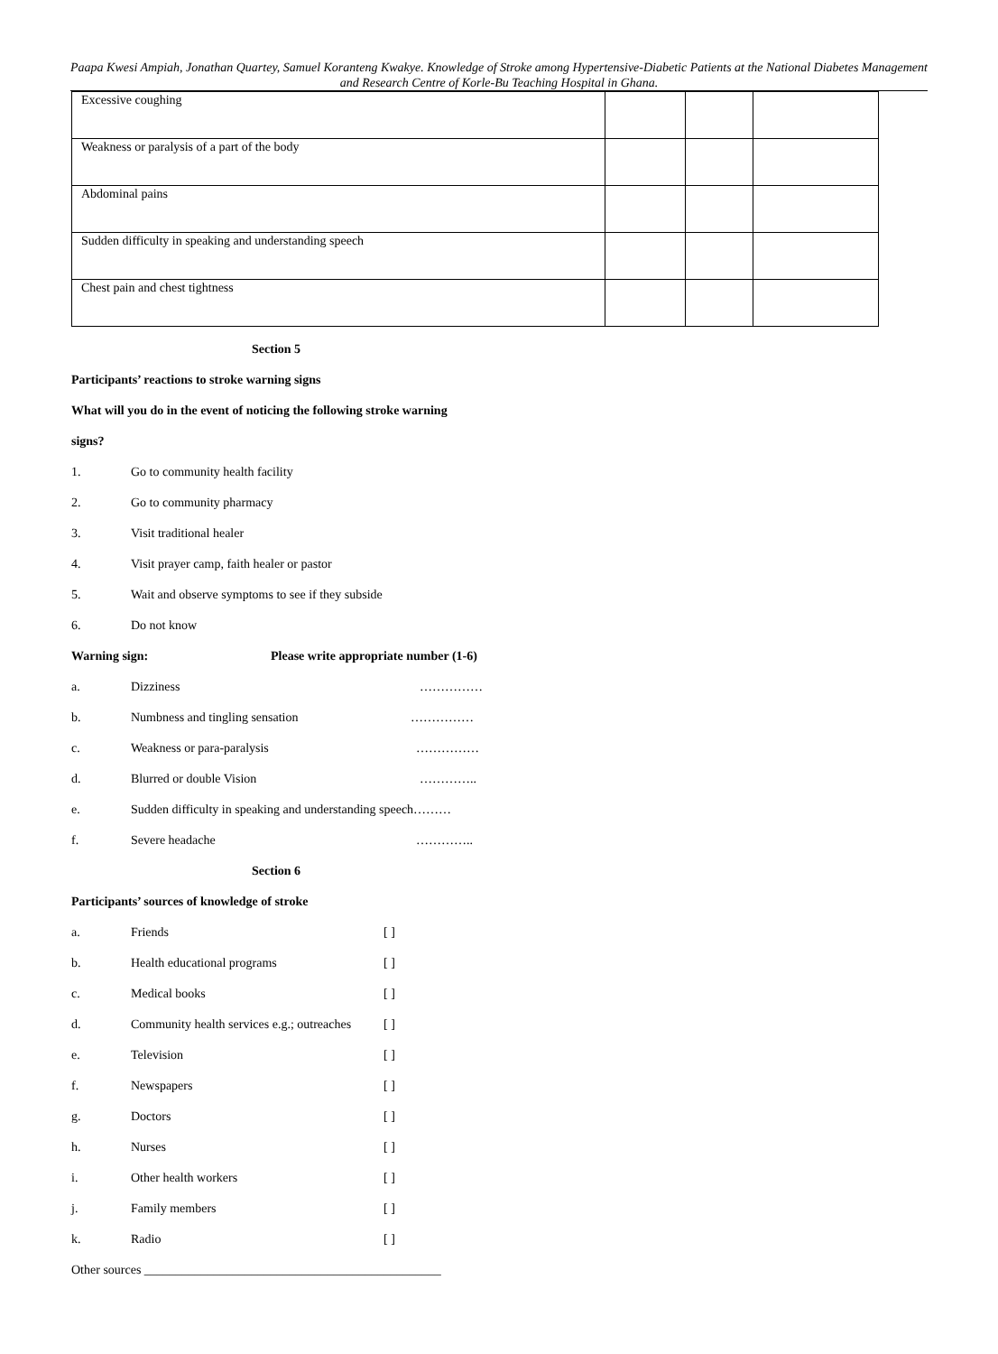Paapa Kwesi Ampiah, Jonathan Quartey, Samuel Koranteng Kwakye. Knowledge of Stroke among Hypertensive-Diabetic Patients at the National Diabetes Management and Research Centre of Korle-Bu Teaching Hospital in Ghana.
| Excessive coughing | | | |
| Weakness or paralysis of a part of the body | | | |
| Abdominal pains | | | |
| Sudden difficulty in speaking and understanding speech | | | |
| Chest pain and chest tightness | | | |
Section 5
Participants’ reactions to stroke warning signs
What will you do in the event of noticing the following stroke warning
signs?
1. Go to community health facility
2. Go to community pharmacy
3. Visit traditional healer
4. Visit prayer camp, faith healer or pastor
5. Wait and observe symptoms to see if they subside
6. Do not know
Warning sign: Please write appropriate number (1-6)
a. Dizziness ……………
b. Numbness and tingling sensation ……………
c. Weakness or para-paralysis ……………
d. Blurred or double Vision …………..
e. Sudden difficulty in speaking and understanding speech………
f. Severe headache …………..
Section 6
Participants’ sources of knowledge of stroke
a. Friends [ ]
b. Health educational programs [ ]
c. Medical books [ ]
d. Community health services e.g.; outreaches [ ]
e. Television [ ]
f. Newspapers [ ]
g. Doctors [ ]
h. Nurses [ ]
i. Other health workers [ ]
j. Family members [ ]
k. Radio [ ]
Other sources _______________________________________________